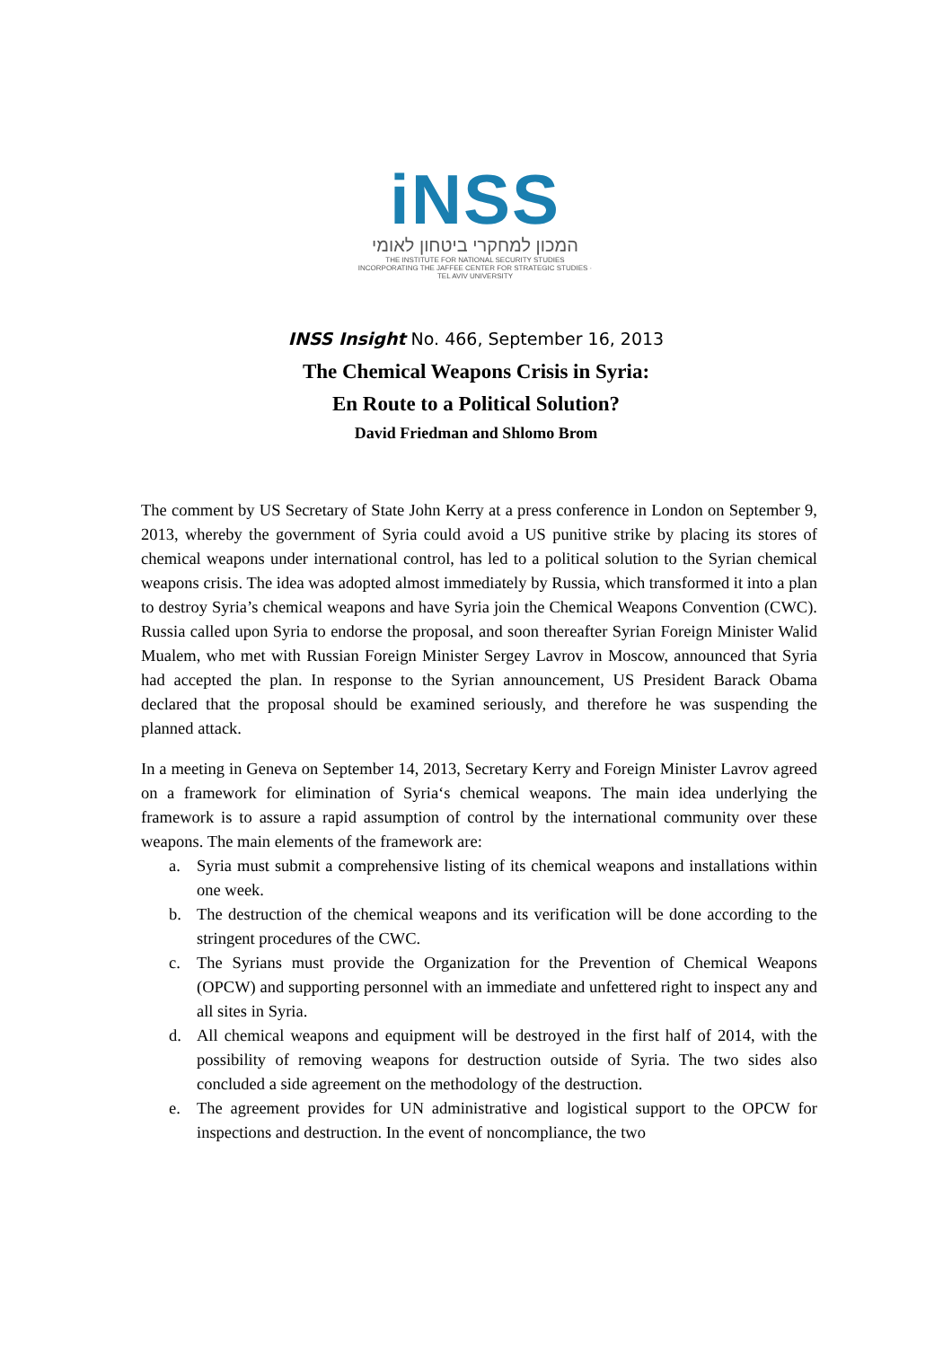iNSS
המכון למחקרי ביטחון לאומי
THE INSTITUTE FOR NATIONAL SECURITY STUDIES
INCORPORATING THE JAFFEE CENTER FOR STRATEGIC STUDIES · TEL AVIV UNIVERSITY
INSS Insight No. 466, September 16, 2013
The Chemical Weapons Crisis in Syria:
En Route to a Political Solution?
David Friedman and Shlomo Brom
The comment by US Secretary of State John Kerry at a press conference in London on September 9, 2013, whereby the government of Syria could avoid a US punitive strike by placing its stores of chemical weapons under international control, has led to a political solution to the Syrian chemical weapons crisis. The idea was adopted almost immediately by Russia, which transformed it into a plan to destroy Syria’s chemical weapons and have Syria join the Chemical Weapons Convention (CWC). Russia called upon Syria to endorse the proposal, and soon thereafter Syrian Foreign Minister Walid Mualem, who met with Russian Foreign Minister Sergey Lavrov in Moscow, announced that Syria had accepted the plan. In response to the Syrian announcement, US President Barack Obama declared that the proposal should be examined seriously, and therefore he was suspending the planned attack.
In a meeting in Geneva on September 14, 2013, Secretary Kerry and Foreign Minister Lavrov agreed on a framework for elimination of Syria‘s chemical weapons. The main idea underlying the framework is to assure a rapid assumption of control by the international community over these weapons. The main elements of the framework are:
a. Syria must submit a comprehensive listing of its chemical weapons and installations within one week.
b. The destruction of the chemical weapons and its verification will be done according to the stringent procedures of the CWC.
c. The Syrians must provide the Organization for the Prevention of Chemical Weapons (OPCW) and supporting personnel with an immediate and unfettered right to inspect any and all sites in Syria.
d. All chemical weapons and equipment will be destroyed in the first half of 2014, with the possibility of removing weapons for destruction outside of Syria. The two sides also concluded a side agreement on the methodology of the destruction.
e. The agreement provides for UN administrative and logistical support to the OPCW for inspections and destruction. In the event of noncompliance, the two